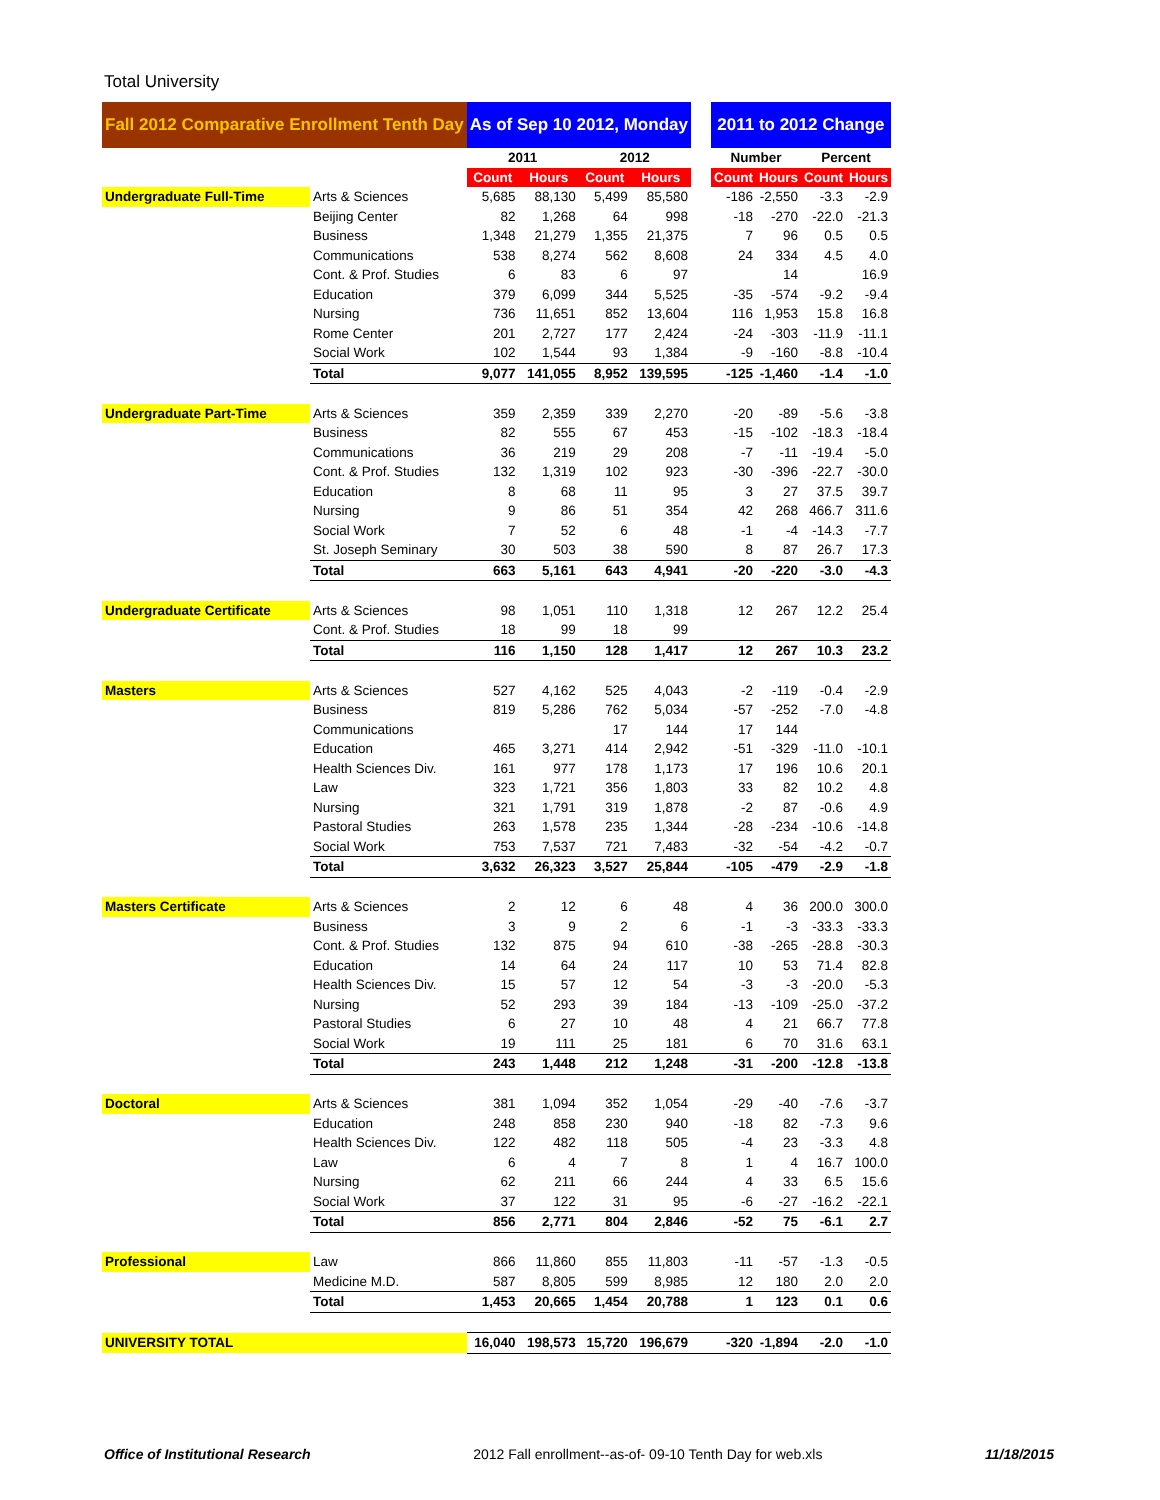Total University
| Fall 2012 Comparative Enrollment Tenth Day | | As of Sep 10 2012, Monday | | | | | 2011 to 2012 Change | | | |
| --- | --- | --- | --- | --- | --- | --- | --- | --- | --- | --- |
| | | 2011 | | 2012 | | | Number | | Percent | |
| | | Count | Hours | Count | Hours | | Count | Hours | Count | Hours |
| Undergraduate Full-Time | Arts & Sciences | 5,685 | 88,130 | 5,499 | 85,580 | | -186 | -2,550 | -3.3 | -2.9 |
| | Beijing Center | 82 | 1,268 | 64 | 998 | | -18 | -270 | -22.0 | -21.3 |
| | Business | 1,348 | 21,279 | 1,355 | 21,375 | | 7 | 96 | 0.5 | 0.5 |
| | Communications | 538 | 8,274 | 562 | 8,608 | | 24 | 334 | 4.5 | 4.0 |
| | Cont. & Prof. Studies | 6 | 83 | 6 | 97 | | | 14 | | 16.9 |
| | Education | 379 | 6,099 | 344 | 5,525 | | -35 | -574 | -9.2 | -9.4 |
| | Nursing | 736 | 11,651 | 852 | 13,604 | | 116 | 1,953 | 15.8 | 16.8 |
| | Rome Center | 201 | 2,727 | 177 | 2,424 | | -24 | -303 | -11.9 | -11.1 |
| | Social Work | 102 | 1,544 | 93 | 1,384 | | -9 | -160 | -8.8 | -10.4 |
| | Total | 9,077 | 141,055 | 8,952 | 139,595 | | -125 | -1,460 | -1.4 | -1.0 |
| Undergraduate Part-Time | Arts & Sciences | 359 | 2,359 | 339 | 2,270 | | -20 | -89 | -5.6 | -3.8 |
| | Business | 82 | 555 | 67 | 453 | | -15 | -102 | -18.3 | -18.4 |
| | Communications | 36 | 219 | 29 | 208 | | -7 | -11 | -19.4 | -5.0 |
| | Cont. & Prof. Studies | 132 | 1,319 | 102 | 923 | | -30 | -396 | -22.7 | -30.0 |
| | Education | 8 | 68 | 11 | 95 | | 3 | 27 | 37.5 | 39.7 |
| | Nursing | 9 | 86 | 51 | 354 | | 42 | 268 | 466.7 | 311.6 |
| | Social Work | 7 | 52 | 6 | 48 | | -1 | -4 | -14.3 | -7.7 |
| | St. Joseph Seminary | 30 | 503 | 38 | 590 | | 8 | 87 | 26.7 | 17.3 |
| | Total | 663 | 5,161 | 643 | 4,941 | | -20 | -220 | -3.0 | -4.3 |
| Undergraduate Certificate | Arts & Sciences | 98 | 1,051 | 110 | 1,318 | | 12 | 267 | 12.2 | 25.4 |
| | Cont. & Prof. Studies | 18 | 99 | 18 | 99 | | | | | |
| | Total | 116 | 1,150 | 128 | 1,417 | | 12 | 267 | 10.3 | 23.2 |
| Masters | Arts & Sciences | 527 | 4,162 | 525 | 4,043 | | -2 | -119 | -0.4 | -2.9 |
| | Business | 819 | 5,286 | 762 | 5,034 | | -57 | -252 | -7.0 | -4.8 |
| | Communications | | | 17 | 144 | | 17 | 144 | | |
| | Education | 465 | 3,271 | 414 | 2,942 | | -51 | -329 | -11.0 | -10.1 |
| | Health Sciences Div. | 161 | 977 | 178 | 1,173 | | 17 | 196 | 10.6 | 20.1 |
| | Law | 323 | 1,721 | 356 | 1,803 | | 33 | 82 | 10.2 | 4.8 |
| | Nursing | 321 | 1,791 | 319 | 1,878 | | -2 | 87 | -0.6 | 4.9 |
| | Pastoral Studies | 263 | 1,578 | 235 | 1,344 | | -28 | -234 | -10.6 | -14.8 |
| | Social Work | 753 | 7,537 | 721 | 7,483 | | -32 | -54 | -4.2 | -0.7 |
| | Total | 3,632 | 26,323 | 3,527 | 25,844 | | -105 | -479 | -2.9 | -1.8 |
| Masters Certificate | Arts & Sciences | 2 | 12 | 6 | 48 | | 4 | 36 | 200.0 | 300.0 |
| | Business | 3 | 9 | 2 | 6 | | -1 | -3 | -33.3 | -33.3 |
| | Cont. & Prof. Studies | 132 | 875 | 94 | 610 | | -38 | -265 | -28.8 | -30.3 |
| | Education | 14 | 64 | 24 | 117 | | 10 | 53 | 71.4 | 82.8 |
| | Health Sciences Div. | 15 | 57 | 12 | 54 | | -3 | -3 | -20.0 | -5.3 |
| | Nursing | 52 | 293 | 39 | 184 | | -13 | -109 | -25.0 | -37.2 |
| | Pastoral Studies | 6 | 27 | 10 | 48 | | 4 | 21 | 66.7 | 77.8 |
| | Social Work | 19 | 111 | 25 | 181 | | 6 | 70 | 31.6 | 63.1 |
| | Total | 243 | 1,448 | 212 | 1,248 | | -31 | -200 | -12.8 | -13.8 |
| Doctoral | Arts & Sciences | 381 | 1,094 | 352 | 1,054 | | -29 | -40 | -7.6 | -3.7 |
| | Education | 248 | 858 | 230 | 940 | | -18 | 82 | -7.3 | 9.6 |
| | Health Sciences Div. | 122 | 482 | 118 | 505 | | -4 | 23 | -3.3 | 4.8 |
| | Law | 6 | 4 | 7 | 8 | | 1 | 4 | 16.7 | 100.0 |
| | Nursing | 62 | 211 | 66 | 244 | | 4 | 33 | 6.5 | 15.6 |
| | Social Work | 37 | 122 | 31 | 95 | | -6 | -27 | -16.2 | -22.1 |
| | Total | 856 | 2,771 | 804 | 2,846 | | -52 | 75 | -6.1 | 2.7 |
| Professional | Law | 866 | 11,860 | 855 | 11,803 | | -11 | -57 | -1.3 | -0.5 |
| | Medicine M.D. | 587 | 8,805 | 599 | 8,985 | | 12 | 180 | 2.0 | 2.0 |
| | Total | 1,453 | 20,665 | 1,454 | 20,788 | | 1 | 123 | 0.1 | 0.6 |
| UNIVERSITY TOTAL | | 16,040 | 198,573 | 15,720 | 196,679 | | -320 | -1,894 | -2.0 | -1.0 |
Office of Institutional Research 2012 Fall enrollment--as-of- 09-10 Tenth Day for web.xls 11/18/2015